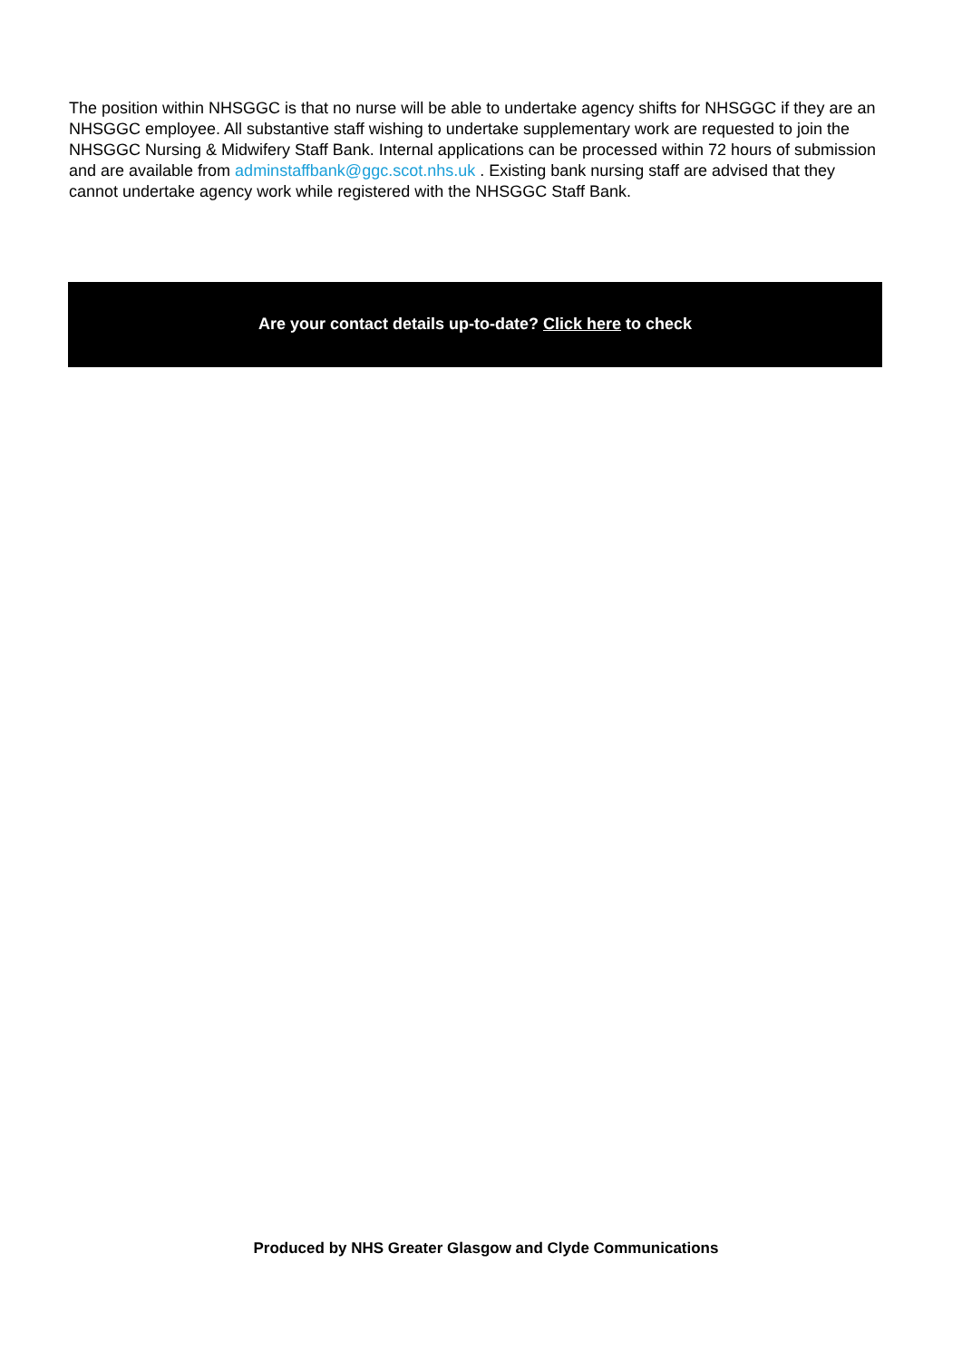The position within NHSGGC is that no nurse will be able to undertake agency shifts for NHSGGC if they are an NHSGGC employee. All substantive staff wishing to undertake supplementary work are requested to join the NHSGGC Nursing & Midwifery Staff Bank. Internal applications can be processed within 72 hours of submission and are available from adminstaffbank@ggc.scot.nhs.uk . Existing bank nursing staff are advised that they cannot undertake agency work while registered with the NHSGGC Staff Bank.
Are your contact details up-to-date? Click here to check
Produced by NHS Greater Glasgow and Clyde Communications